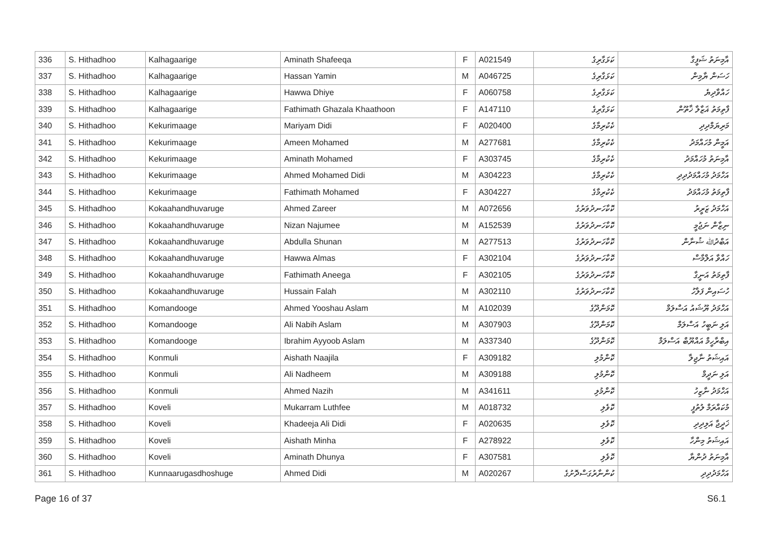| 336 | S. Hithadhoo | Kalhagaarige | Aminath Shafeeqa | F | A021549 | ކަޅަގާރިގެ | އާމިނަތު ޝަފީގާ |
| 337 | S. Hithadhoo | Kalhagaarige | Hassan Yamin | M | A046725 | ކަޅަގާރިގެ | ހަސަން ޔާމިން |
| 338 | S. Hithadhoo | Kalhagaarige | Hawwa Dhiye | F | A060758 | ކަޅަގާރިގެ | ހައްވާދިޔެ |
| 339 | S. Hithadhoo | Kalhagaarige | Fathimath Ghazala Khaathoon | F | A147110 | ކަޅަގާރިގެ | ފާތިމަތު ޣަޒާލާ ޚާތޫން |
| 340 | S. Hithadhoo | Kekurimaage | Mariyam Didi | F | A020400 | ކެކުރިމާގެ | މަރިޔަމްދިދި |
| 341 | S. Hithadhoo | Kekurimaage | Ameen Mohamed | M | A277681 | ކެކުރިމާގެ | އަމީން މުހައްމަދު |
| 342 | S. Hithadhoo | Kekurimaage | Aminath Mohamed | F | A303745 | ކެކުރިމާގެ | އާމިނަތު މުހައްމަދު |
| 343 | S. Hithadhoo | Kekurimaage | Ahmed Mohamed Didi | M | A304223 | ކެކުރިމާގެ | އަހްމަދު މުހައްމަދުދިދި |
| 344 | S. Hithadhoo | Kekurimaage | Fathimath Mohamed | F | A304227 | ކެކުރިމާގެ | ފާތިމަތު މުހައްމަދު |
| 345 | S. Hithadhoo | Kokaahandhuvaruge | Ahmed Zareer | M | A072656 | ކޮކާހަނދުވަރުގެ | އަހްމަދު ޒަރީރު |
| 346 | S. Hithadhoo | Kokaahandhuvaruge | Nizan Najumee | M | A152539 | ކޮކާހަނދުވަރުގެ | ނިޒާން ނަޖުމީ |
| 347 | S. Hithadhoo | Kokaahandhuvaruge | Abdulla Shunan | M | A277513 | ކޮކާހަނދުވަރުގެ | އަބްދުﷲ ޝުނާން |
| 348 | S. Hithadhoo | Kokaahandhuvaruge | Hawwa Almas | F | A302104 | ކޮކާހަނދުވަރުގެ | ހައްވާ އަލްމާސް |
| 349 | S. Hithadhoo | Kokaahandhuvaruge | Fathimath Aneega | F | A302105 | ކޮކާހަނދުވަރުގެ | ފާތިމަތު އަނީގާ |
| 350 | S. Hithadhoo | Kokaahandhuvaruge | Hussain Falah | M | A302110 | ކޮކާހަނދުވަރުގެ | ހުސައިން ފަލާހު |
| 351 | S. Hithadhoo | Komandooge | Ahmed Yooshau Aslam | M | A102039 | ކޮމަންދޫގެ | އަހްމަދު ޔޫޝައު އަސްލަމް |
| 352 | S. Hithadhoo | Komandooge | Ali Nabih Aslam | M | A307903 | ކޮމަންދޫގެ | އަލި ނަބީހު އަސްލަމް |
| 353 | S. Hithadhoo | Komandooge | Ibrahim Ayyoob Aslam | M | A337340 | ކޮމަންދޫގެ | އިބްރާހީމް އައްޔޫބް އަސްލަމް |
| 354 | S. Hithadhoo | Konmuli | Aishath Naajila | F | A309182 | ކޮންމުލި | އައިޝަތު ނާޖިލާ |
| 355 | S. Hithadhoo | Konmuli | Ali Nadheem | M | A309188 | ކޮންމުލި | އަލި ނަދީމް |
| 356 | S. Hithadhoo | Konmuli | Ahmed Nazih | M | A341611 | ކޮންމުލި | އަހްމަދު ނާޒިހު |
| 357 | S. Hithadhoo | Koveli | Mukarram Luthfee | M | A018732 | ކޮވެލި | މުކައްރަމް ލުތުފީ |
| 358 | S. Hithadhoo | Koveli | Khadeeja Ali Didi | F | A020635 | ކޮވެލި | ޚަދީޖާ އަލިދިދި |
| 359 | S. Hithadhoo | Koveli | Aishath Minha | F | A278922 | ކޮވެލި | އައިޝަތު މިންހާ |
| 360 | S. Hithadhoo | Koveli | Aminath Dhunya | F | A307581 | ކޮވެލި | އާމިނަތު ދުންޔާ |
| 361 | S. Hithadhoo | Kunnaarugasdhoshuge | Ahmed Didi | M | A020267 | ކުންނާރުގަސްދޮށުގެ | އަހްމަދުދިދި |
Page 16 of 37 S6.1